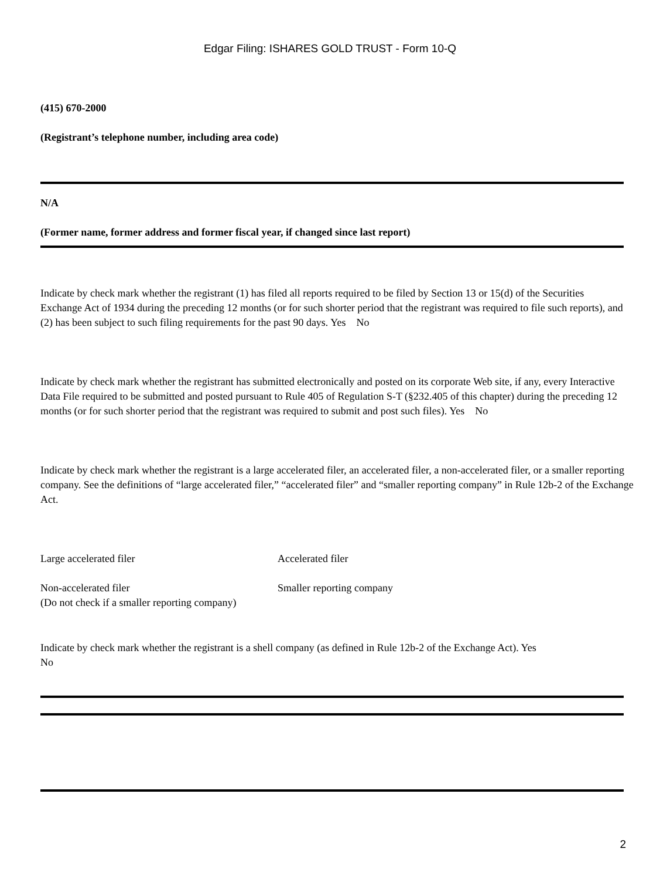Edgar Filing: ISHARES GOLD TRUST - Form 10-Q
(415) 670-2000
(Registrant’s telephone number, including area code)
N/A
(Former name, former address and former fiscal year, if changed since last report)
Indicate by check mark whether the registrant (1) has filed all reports required to be filed by Section 13 or 15(d) of the Securities Exchange Act of 1934 during the preceding 12 months (or for such shorter period that the registrant was required to file such reports), and (2) has been subject to such filing requirements for the past 90 days. Yes No
Indicate by check mark whether the registrant has submitted electronically and posted on its corporate Web site, if any, every Interactive Data File required to be submitted and posted pursuant to Rule 405 of Regulation S-T (§232.405 of this chapter) during the preceding 12 months (or for such shorter period that the registrant was required to submit and post such files). Yes No
Indicate by check mark whether the registrant is a large accelerated filer, an accelerated filer, a non-accelerated filer, or a smaller reporting company. See the definitions of “large accelerated filer,” “accelerated filer” and “smaller reporting company” in Rule 12b-2 of the Exchange Act.
| Large accelerated filer | Accelerated filer |
| Non-accelerated filer (Do not check if a smaller reporting company) | Smaller reporting company |
Indicate by check mark whether the registrant is a shell company (as defined in Rule 12b-2 of the Exchange Act). Yes
No
2